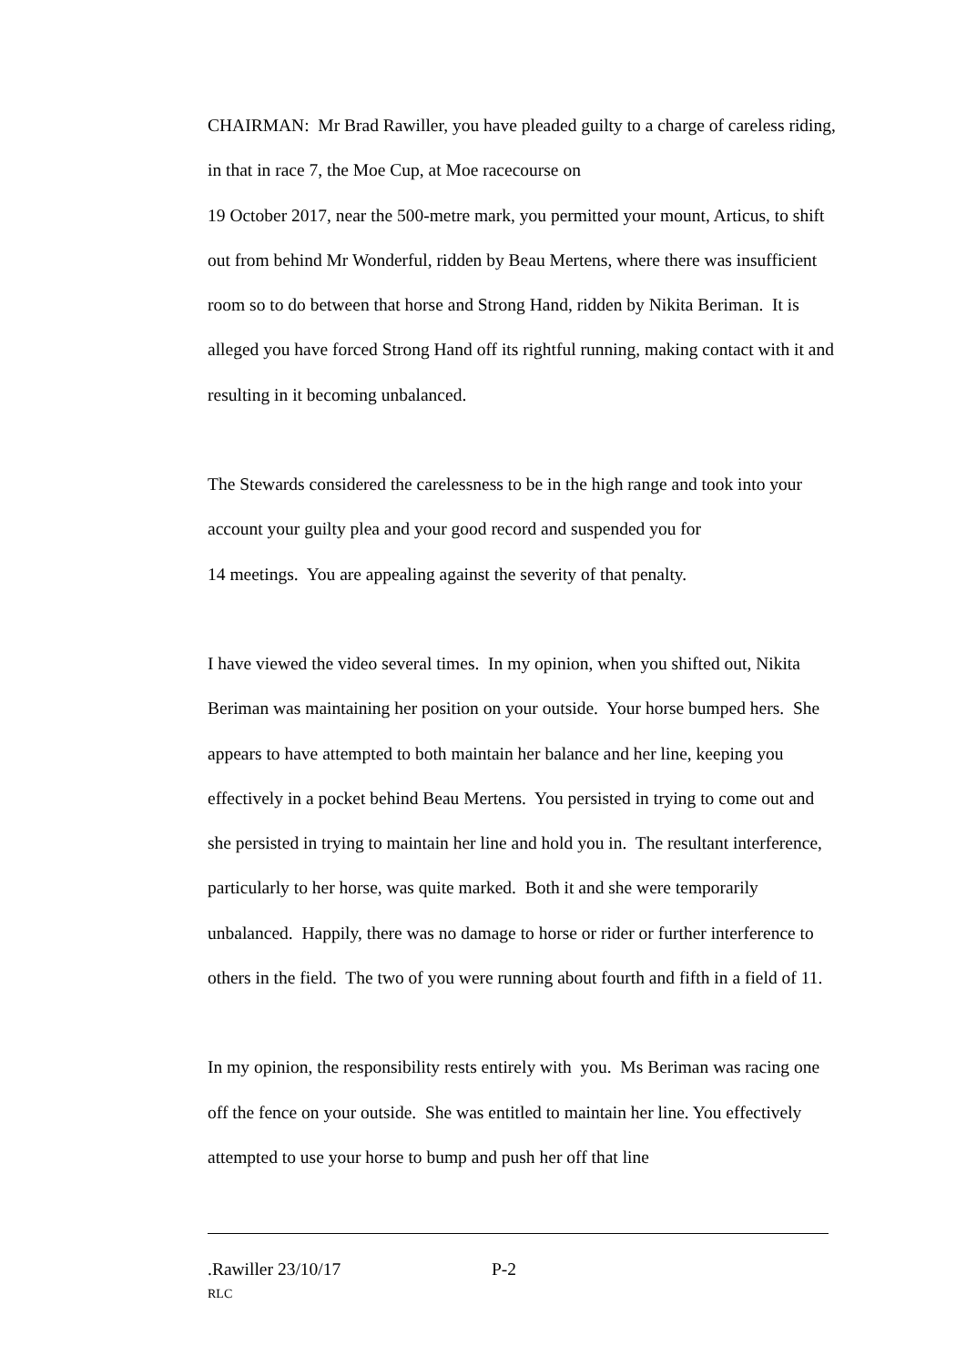CHAIRMAN: Mr Brad Rawiller, you have pleaded guilty to a charge of careless riding, in that in race 7, the Moe Cup, at Moe racecourse on
19 October 2017, near the 500-metre mark, you permitted your mount, Articus, to shift out from behind Mr Wonderful, ridden by Beau Mertens, where there was insufficient room so to do between that horse and Strong Hand, ridden by Nikita Beriman. It is alleged you have forced Strong Hand off its rightful running, making contact with it and resulting in it becoming unbalanced.
The Stewards considered the carelessness to be in the high range and took into your account your guilty plea and your good record and suspended you for
14 meetings. You are appealing against the severity of that penalty.
I have viewed the video several times. In my opinion, when you shifted out, Nikita Beriman was maintaining her position on your outside. Your horse bumped hers. She appears to have attempted to both maintain her balance and her line, keeping you effectively in a pocket behind Beau Mertens. You persisted in trying to come out and she persisted in trying to maintain her line and hold you in. The resultant interference, particularly to her horse, was quite marked. Both it and she were temporarily unbalanced. Happily, there was no damage to horse or rider or further interference to others in the field. The two of you were running about fourth and fifth in a field of 11.
In my opinion, the responsibility rests entirely with you. Ms Beriman was racing one off the fence on your outside. She was entitled to maintain her line. You effectively attempted to use your horse to bump and push her off that line
.Rawiller 23/10/17 P-2
RLC